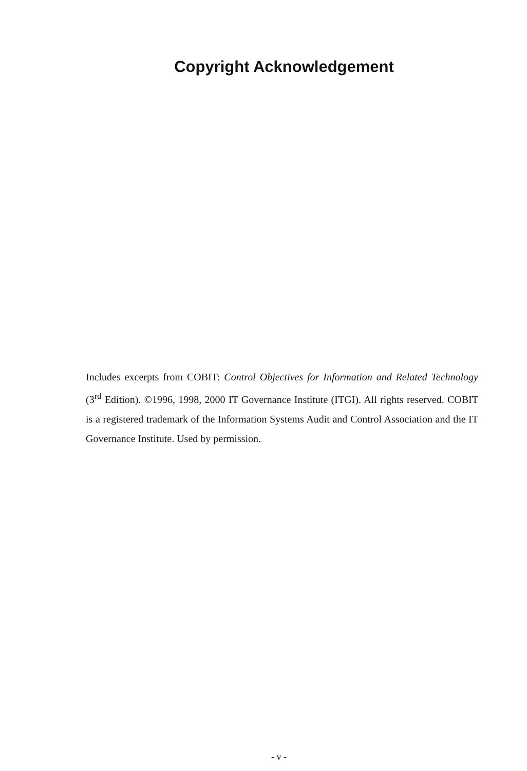Copyright Acknowledgement
Includes excerpts from COBIT: Control Objectives for Information and Related Technology (3<sup>rd</sup> Edition). ©1996, 1998, 2000 IT Governance Institute (ITGI). All rights reserved. COBIT is a registered trademark of the Information Systems Audit and Control Association and the IT Governance Institute. Used by permission.
- v -